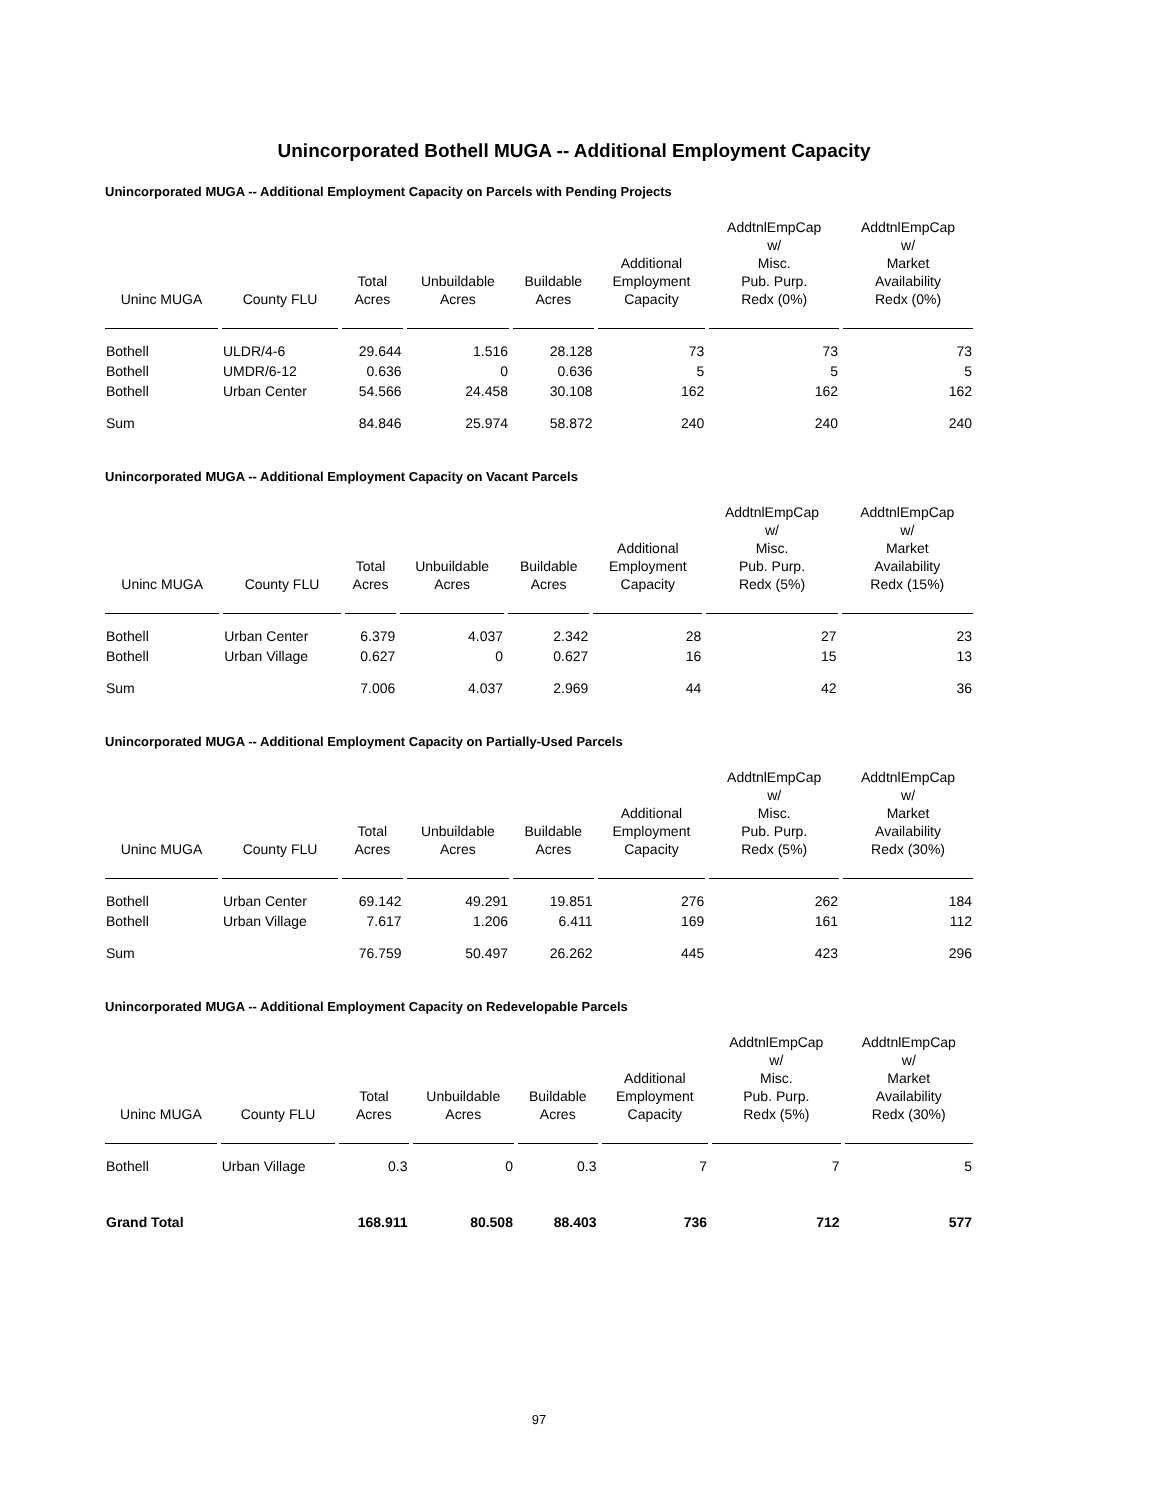Unincorporated Bothell MUGA -- Additional Employment Capacity
Unincorporated MUGA -- Additional Employment Capacity on Parcels with Pending Projects
| Uninc MUGA | County FLU | Total Acres | Unbuildable Acres | Buildable Acres | Additional Employment Capacity | AddtnlEmpCap w/ Misc. Pub. Purp. Redx (0%) | AddtnlEmpCap w/ Market Availability Redx (0%) |
| --- | --- | --- | --- | --- | --- | --- | --- |
| Bothell | ULDR/4-6 | 29.644 | 1.516 | 28.128 | 73 | 73 | 73 |
| Bothell | UMDR/6-12 | 0.636 | 0 | 0.636 | 5 | 5 | 5 |
| Bothell | Urban Center | 54.566 | 24.458 | 30.108 | 162 | 162 | 162 |
| Sum | | 84.846 | 25.974 | 58.872 | 240 | 240 | 240 |
Unincorporated MUGA -- Additional Employment Capacity on Vacant Parcels
| Uninc MUGA | County FLU | Total Acres | Unbuildable Acres | Buildable Acres | Additional Employment Capacity | AddtnlEmpCap w/ Misc. Pub. Purp. Redx (5%) | AddtnlEmpCap w/ Market Availability Redx (15%) |
| --- | --- | --- | --- | --- | --- | --- | --- |
| Bothell | Urban Center | 6.379 | 4.037 | 2.342 | 28 | 27 | 23 |
| Bothell | Urban Village | 0.627 | 0 | 0.627 | 16 | 15 | 13 |
| Sum | | 7.006 | 4.037 | 2.969 | 44 | 42 | 36 |
Unincorporated MUGA -- Additional Employment Capacity on Partially-Used Parcels
| Uninc MUGA | County FLU | Total Acres | Unbuildable Acres | Buildable Acres | Additional Employment Capacity | AddtnlEmpCap w/ Misc. Pub. Purp. Redx (5%) | AddtnlEmpCap w/ Market Availability Redx (30%) |
| --- | --- | --- | --- | --- | --- | --- | --- |
| Bothell | Urban Center | 69.142 | 49.291 | 19.851 | 276 | 262 | 184 |
| Bothell | Urban Village | 7.617 | 1.206 | 6.411 | 169 | 161 | 112 |
| Sum | | 76.759 | 50.497 | 26.262 | 445 | 423 | 296 |
Unincorporated MUGA -- Additional Employment Capacity on Redevelopable Parcels
| Uninc MUGA | County FLU | Total Acres | Unbuildable Acres | Buildable Acres | Additional Employment Capacity | AddtnlEmpCap w/ Misc. Pub. Purp. Redx (5%) | AddtnlEmpCap w/ Market Availability Redx (30%) |
| --- | --- | --- | --- | --- | --- | --- | --- |
| Bothell | Urban Village | 0.3 | 0 | 0.3 | 7 | 7 | 5 |
| Grand Total | | 168.911 | 80.508 | 88.403 | 736 | 712 | 577 |
97